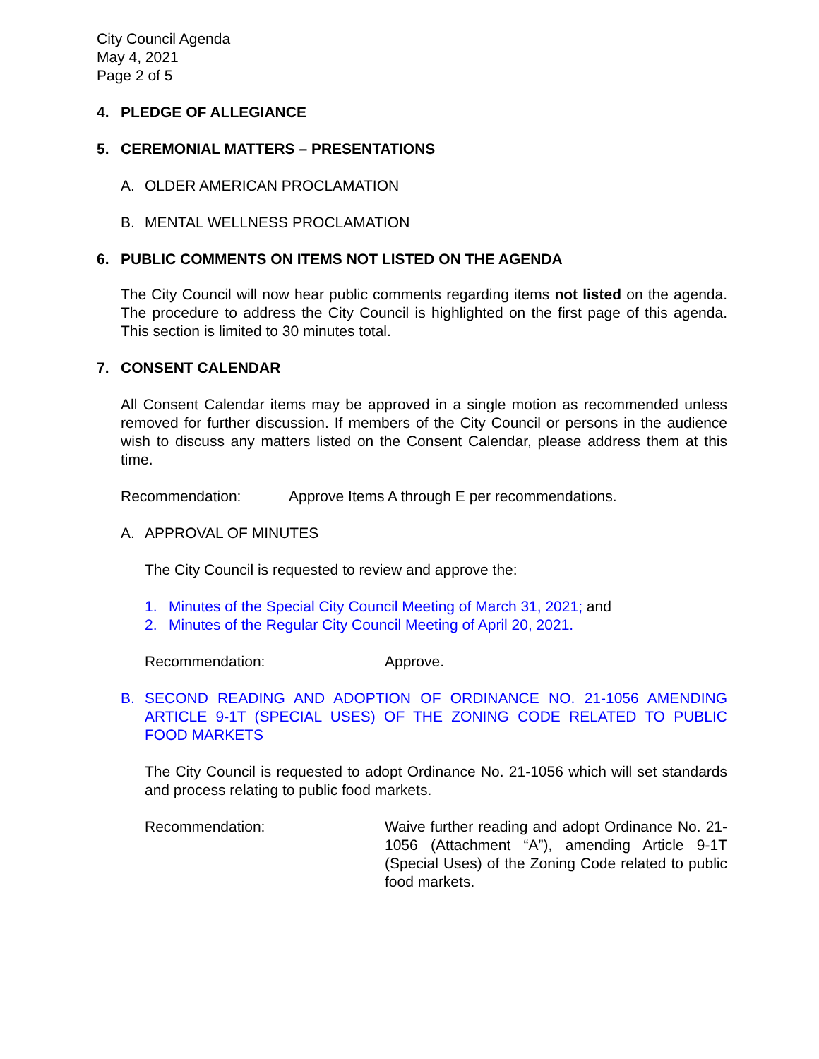City Council Agenda
May 4, 2021
Page 2 of 5
4. PLEDGE OF ALLEGIANCE
5. CEREMONIAL MATTERS – PRESENTATIONS
A. OLDER AMERICAN PROCLAMATION
B. MENTAL WELLNESS PROCLAMATION
6. PUBLIC COMMENTS ON ITEMS NOT LISTED ON THE AGENDA
The City Council will now hear public comments regarding items not listed on the agenda. The procedure to address the City Council is highlighted on the first page of this agenda. This section is limited to 30 minutes total.
7. CONSENT CALENDAR
All Consent Calendar items may be approved in a single motion as recommended unless removed for further discussion. If members of the City Council or persons in the audience wish to discuss any matters listed on the Consent Calendar, please address them at this time.
Recommendation: Approve Items A through E per recommendations.
A. APPROVAL OF MINUTES
The City Council is requested to review and approve the:
1. Minutes of the Special City Council Meeting of March 31, 2021; and
2. Minutes of the Regular City Council Meeting of April 20, 2021.
Recommendation: Approve.
B. SECOND READING AND ADOPTION OF ORDINANCE NO. 21-1056 AMENDING ARTICLE 9-1T (SPECIAL USES) OF THE ZONING CODE RELATED TO PUBLIC FOOD MARKETS
The City Council is requested to adopt Ordinance No. 21-1056 which will set standards and process relating to public food markets.
Recommendation: Waive further reading and adopt Ordinance No. 21-1056 (Attachment “A”), amending Article 9-1T (Special Uses) of the Zoning Code related to public food markets.